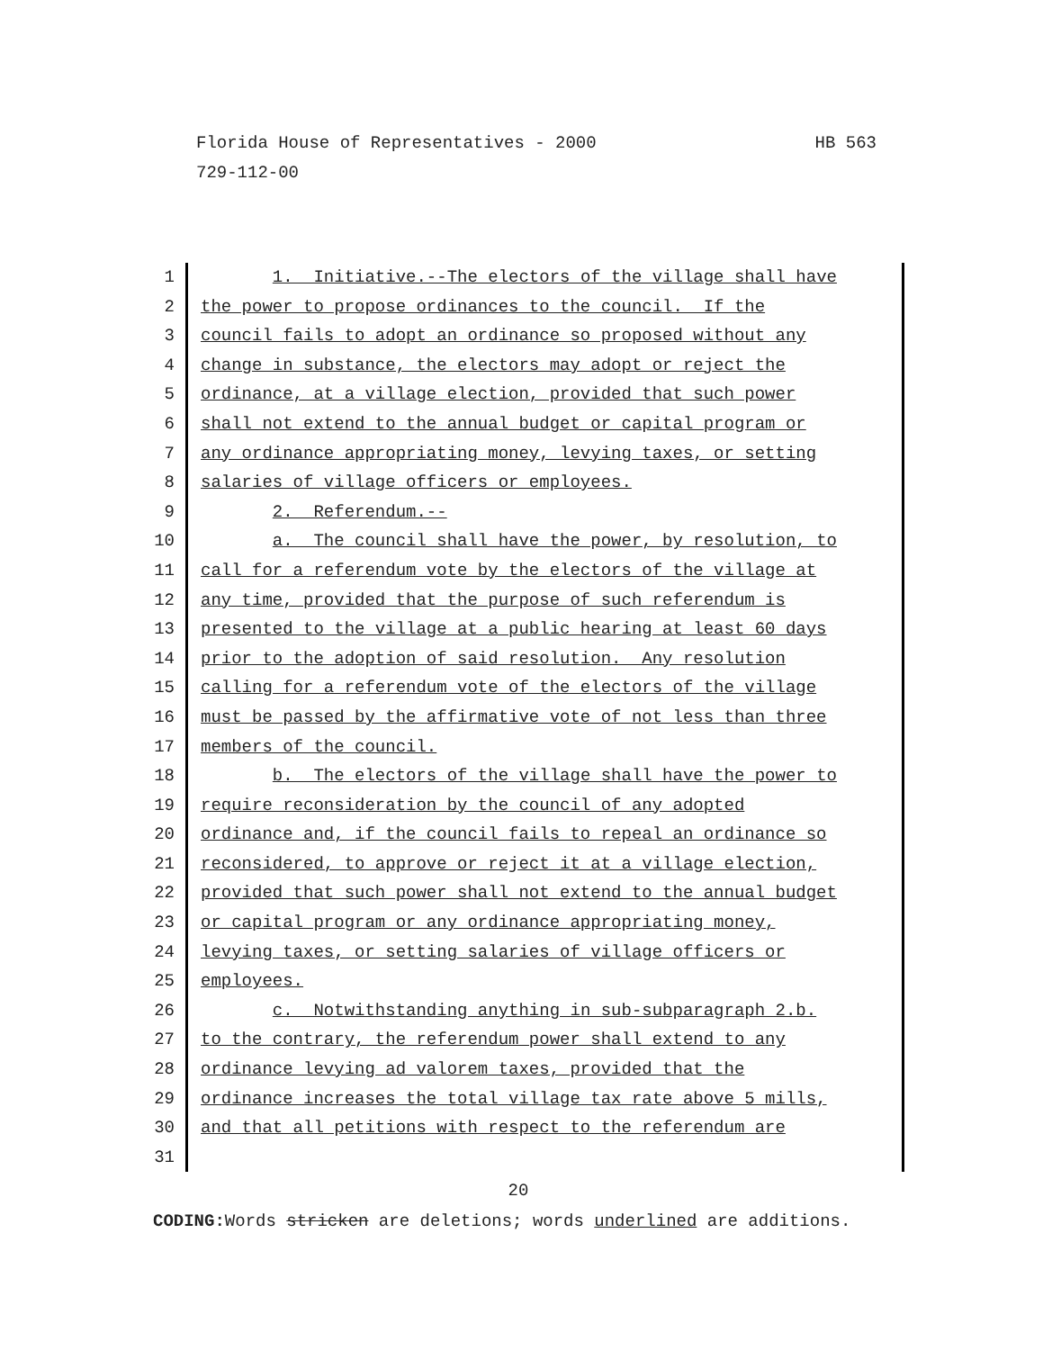HB 563 Florida House of Representatives - 2000
729-112-00
1 1. Initiative.--The electors of the village shall have
2 the power to propose ordinances to the council. If the
3 council fails to adopt an ordinance so proposed without any
4 change in substance, the electors may adopt or reject the
5 ordinance, at a village election, provided that such power
6 shall not extend to the annual budget or capital program or
7 any ordinance appropriating money, levying taxes, or setting
8 salaries of village officers or employees.
9 2. Referendum.--
10 a. The council shall have the power, by resolution, to
11 call for a referendum vote by the electors of the village at
12 any time, provided that the purpose of such referendum is
13 presented to the village at a public hearing at least 60 days
14 prior to the adoption of said resolution. Any resolution
15 calling for a referendum vote of the electors of the village
16 must be passed by the affirmative vote of not less than three
17 members of the council.
18 b. The electors of the village shall have the power to
19 require reconsideration by the council of any adopted
20 ordinance and, if the council fails to repeal an ordinance so
21 reconsidered, to approve or reject it at a village election,
22 provided that such power shall not extend to the annual budget
23 or capital program or any ordinance appropriating money,
24 levying taxes, or setting salaries of village officers or
25 employees.
26 c. Notwithstanding anything in sub-subparagraph 2.b.
27 to the contrary, the referendum power shall extend to any
28 ordinance levying ad valorem taxes, provided that the
29 ordinance increases the total village tax rate above 5 mills,
30 and that all petitions with respect to the referendum are
31
20
CODING: Words stricken are deletions; words underlined are additions.